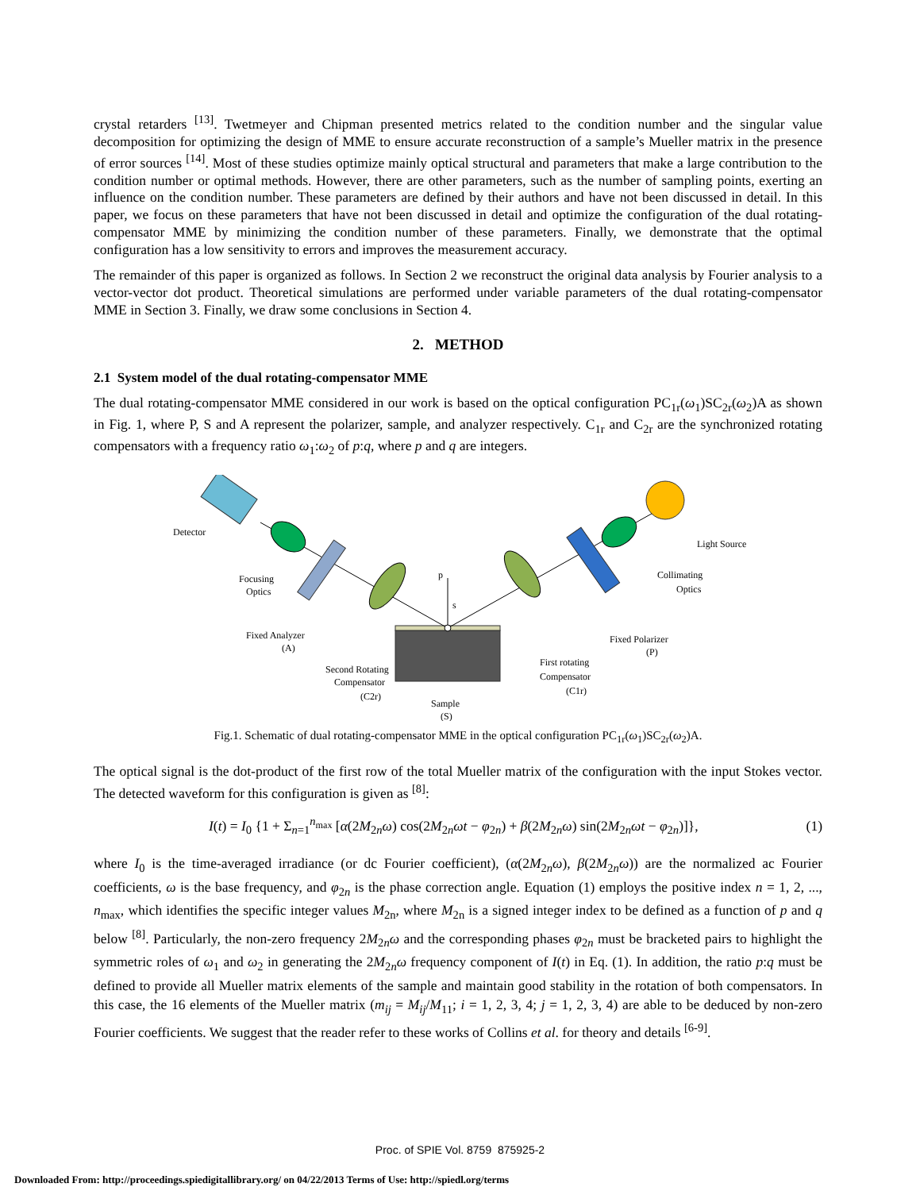crystal retarders <sup>[13]</sup>. Twetmeyer and Chipman presented metrics related to the condition number and the singular value decomposition for optimizing the design of MME to ensure accurate reconstruction of a sample’s Mueller matrix in the presence of error sources <sup>[14]</sup>. Most of these studies optimize mainly optical structural and parameters that make a large contribution to the condition number or optimal methods. However, there are other parameters, such as the number of sampling points, exerting an influence on the condition number. These parameters are defined by their authors and have not been discussed in detail. In this paper, we focus on these parameters that have not been discussed in detail and optimize the configuration of the dual rotating-compensator MME by minimizing the condition number of these parameters. Finally, we demonstrate that the optimal configuration has a low sensitivity to errors and improves the measurement accuracy.
The remainder of this paper is organized as follows. In Section 2 we reconstruct the original data analysis by Fourier analysis to a vector-vector dot product. Theoretical simulations are performed under variable parameters of the dual rotating-compensator MME in Section 3. Finally, we draw some conclusions in Section 4.
2. METHOD
2.1 System model of the dual rotating-compensator MME
The dual rotating-compensator MME considered in our work is based on the optical configuration PC<sub>1r</sub>(ω<sub>1</sub>)SC<sub>2r</sub>(ω<sub>2</sub>)A as shown in Fig. 1, where P, S and A represent the polarizer, sample, and analyzer respectively. C<sub>1r</sub> and C<sub>2r</sub> are the synchronized rotating compensators with a frequency ratio ω<sub>1</sub>:ω<sub>2</sub> of p:q, where p and q are integers.
Detector
Focusing
Optics
Fixed Analyzer
(A)
Second Rotating
Compensator
(C2r)
p
s
Sample
(S)
First rotating
Compensator
(C1r)
Fixed Polarizer
(P)
Collimating
Optics
Light Source
Fig.1. Schematic of dual rotating-compensator MME in the optical configuration PC<sub>1r</sub>(ω<sub>1</sub>)SC<sub>2r</sub>(ω<sub>2</sub>)A.
The optical signal is the dot-product of the first row of the total Mueller matrix of the configuration with the input Stokes vector. The detected waveform for this configuration is given as <sup>[8]</sup>:
I(t) = I<sub>0</sub> {1 + Σ<sub>n=1</sub><sup>n<sub>max</sub></sup> [α(2M<sub>2n</sub>ω) cos(2M<sub>2n</sub>ωt − φ<sub>2n</sub>) + β(2M<sub>2n</sub>ω) sin(2M<sub>2n</sub>ωt − φ<sub>2n</sub>)]}, (1)
where I<sub>0</sub> is the time-averaged irradiance (or dc Fourier coefficient), (α(2M<sub>2n</sub>ω), β(2M<sub>2n</sub>ω)) are the normalized ac Fourier coefficients, ω is the base frequency, and φ<sub>2n</sub> is the phase correction angle. Equation (1) employs the positive index n = 1, 2, ..., n<sub>max</sub>, which identifies the specific integer values M<sub>2n</sub>, where M<sub>2n</sub> is a signed integer index to be defined as a function of p and q below <sup>[8]</sup>. Particularly, the non-zero frequency 2M<sub>2n</sub>ω and the corresponding phases φ<sub>2n</sub> must be bracketed pairs to highlight the symmetric roles of ω<sub>1</sub> and ω<sub>2</sub> in generating the 2M<sub>2n</sub>ω frequency component of I(t) in Eq. (1). In addition, the ratio p:q must be defined to provide all Mueller matrix elements of the sample and maintain good stability in the rotation of both compensators. In this case, the 16 elements of the Mueller matrix (m<sub>ij</sub> = M<sub>ij</sub>/M<sub>11</sub>; i = 1, 2, 3, 4; j = 1, 2, 3, 4) are able to be deduced by non-zero Fourier coefficients. We suggest that the reader refer to these works of Collins et al. for theory and details <sup>[6-9]</sup>.
Proc. of SPIE Vol. 8759 875925-2
Downloaded From: http://proceedings.spiedigitallibrary.org/ on 04/22/2013 Terms of Use: http://spiedl.org/terms